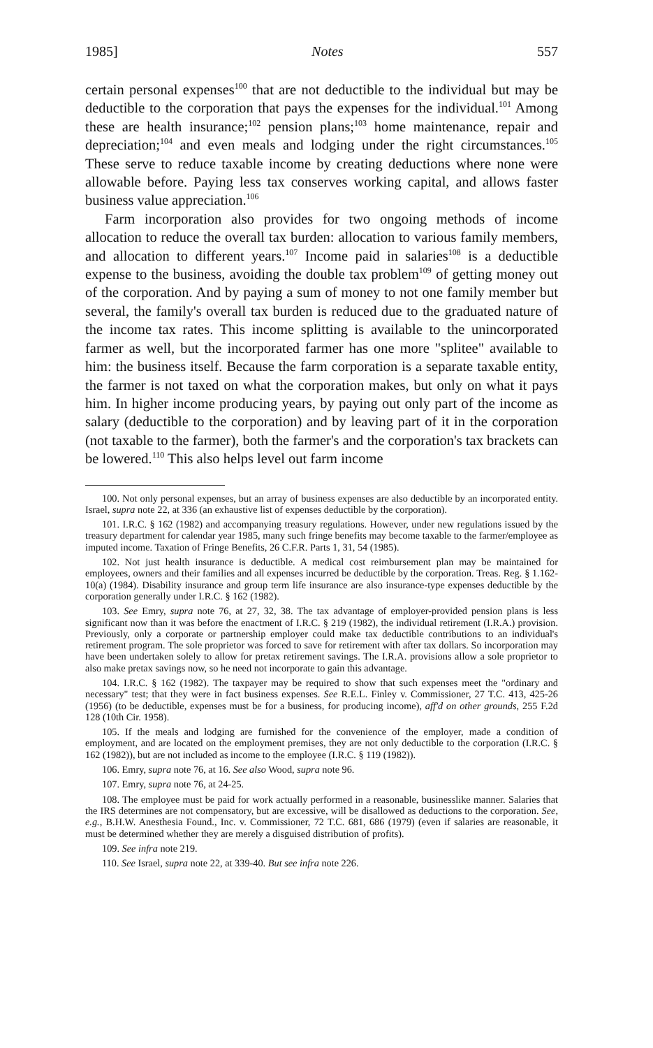1985] Notes 557
certain personal expenses<sup>100</sup> that are not deductible to the individual but may be deductible to the corporation that pays the expenses for the individual.<sup>101</sup> Among these are health insurance;<sup>102</sup> pension plans;<sup>103</sup> home maintenance, repair and depreciation;<sup>104</sup> and even meals and lodging under the right circumstances.<sup>105</sup> These serve to reduce taxable income by creating deductions where none were allowable before. Paying less tax conserves working capital, and allows faster business value appreciation.<sup>106</sup>
Farm incorporation also provides for two ongoing methods of income allocation to reduce the overall tax burden: allocation to various family members, and allocation to different years.<sup>107</sup> Income paid in salaries<sup>108</sup> is a deductible expense to the business, avoiding the double tax problem<sup>109</sup> of getting money out of the corporation. And by paying a sum of money to not one family member but several, the family's overall tax burden is reduced due to the graduated nature of the income tax rates. This income splitting is available to the unincorporated farmer as well, but the incorporated farmer has one more "splitee" available to him: the business itself. Because the farm corporation is a separate taxable entity, the farmer is not taxed on what the corporation makes, but only on what it pays him. In higher income producing years, by paying out only part of the income as salary (deductible to the corporation) and by leaving part of it in the corporation (not taxable to the farmer), both the farmer's and the corporation's tax brackets can be lowered.<sup>110</sup> This also helps level out farm income
100. Not only personal expenses, but an array of business expenses are also deductible by an incorporated entity. Israel, supra note 22, at 336 (an exhaustive list of expenses deductible by the corporation).
101. I.R.C. § 162 (1982) and accompanying treasury regulations. However, under new regulations issued by the treasury department for calendar year 1985, many such fringe benefits may become taxable to the farmer/employee as imputed income. Taxation of Fringe Benefits, 26 C.F.R. Parts 1, 31, 54 (1985).
102. Not just health insurance is deductible. A medical cost reimbursement plan may be maintained for employees, owners and their families and all expenses incurred be deductible by the corporation. Treas. Reg. § 1.162-10(a) (1984). Disability insurance and group term life insurance are also insurance-type expenses deductible by the corporation generally under I.R.C. § 162 (1982).
103. See Emry, supra note 76, at 27, 32, 38. The tax advantage of employer-provided pension plans is less significant now than it was before the enactment of I.R.C. § 219 (1982), the individual retirement (I.R.A.) provision. Previously, only a corporate or partnership employer could make tax deductible contributions to an individual's retirement program. The sole proprietor was forced to save for retirement with after tax dollars. So incorporation may have been undertaken solely to allow for pretax retirement savings. The I.R.A. provisions allow a sole proprietor to also make pretax savings now, so he need not incorporate to gain this advantage.
104. I.R.C. § 162 (1982). The taxpayer may be required to show that such expenses meet the "ordinary and necessary" test; that they were in fact business expenses. See R.E.L. Finley v. Commissioner, 27 T.C. 413, 425-26 (1956) (to be deductible, expenses must be for a business, for producing income), aff'd on other grounds, 255 F.2d 128 (10th Cir. 1958).
105. If the meals and lodging are furnished for the convenience of the employer, made a condition of employment, and are located on the employment premises, they are not only deductible to the corporation (I.R.C. § 162 (1982)), but are not included as income to the employee (I.R.C. § 119 (1982)).
106. Emry, supra note 76, at 16. See also Wood, supra note 96.
107. Emry, supra note 76, at 24-25.
108. The employee must be paid for work actually performed in a reasonable, businesslike manner. Salaries that the IRS determines are not compensatory, but are excessive, will be disallowed as deductions to the corporation. See, e.g., B.H.W. Anesthesia Found., Inc. v. Commissioner, 72 T.C. 681, 686 (1979) (even if salaries are reasonable, it must be determined whether they are merely a disguised distribution of profits).
109. See infra note 219.
110. See Israel, supra note 22, at 339-40. But see infra note 226.